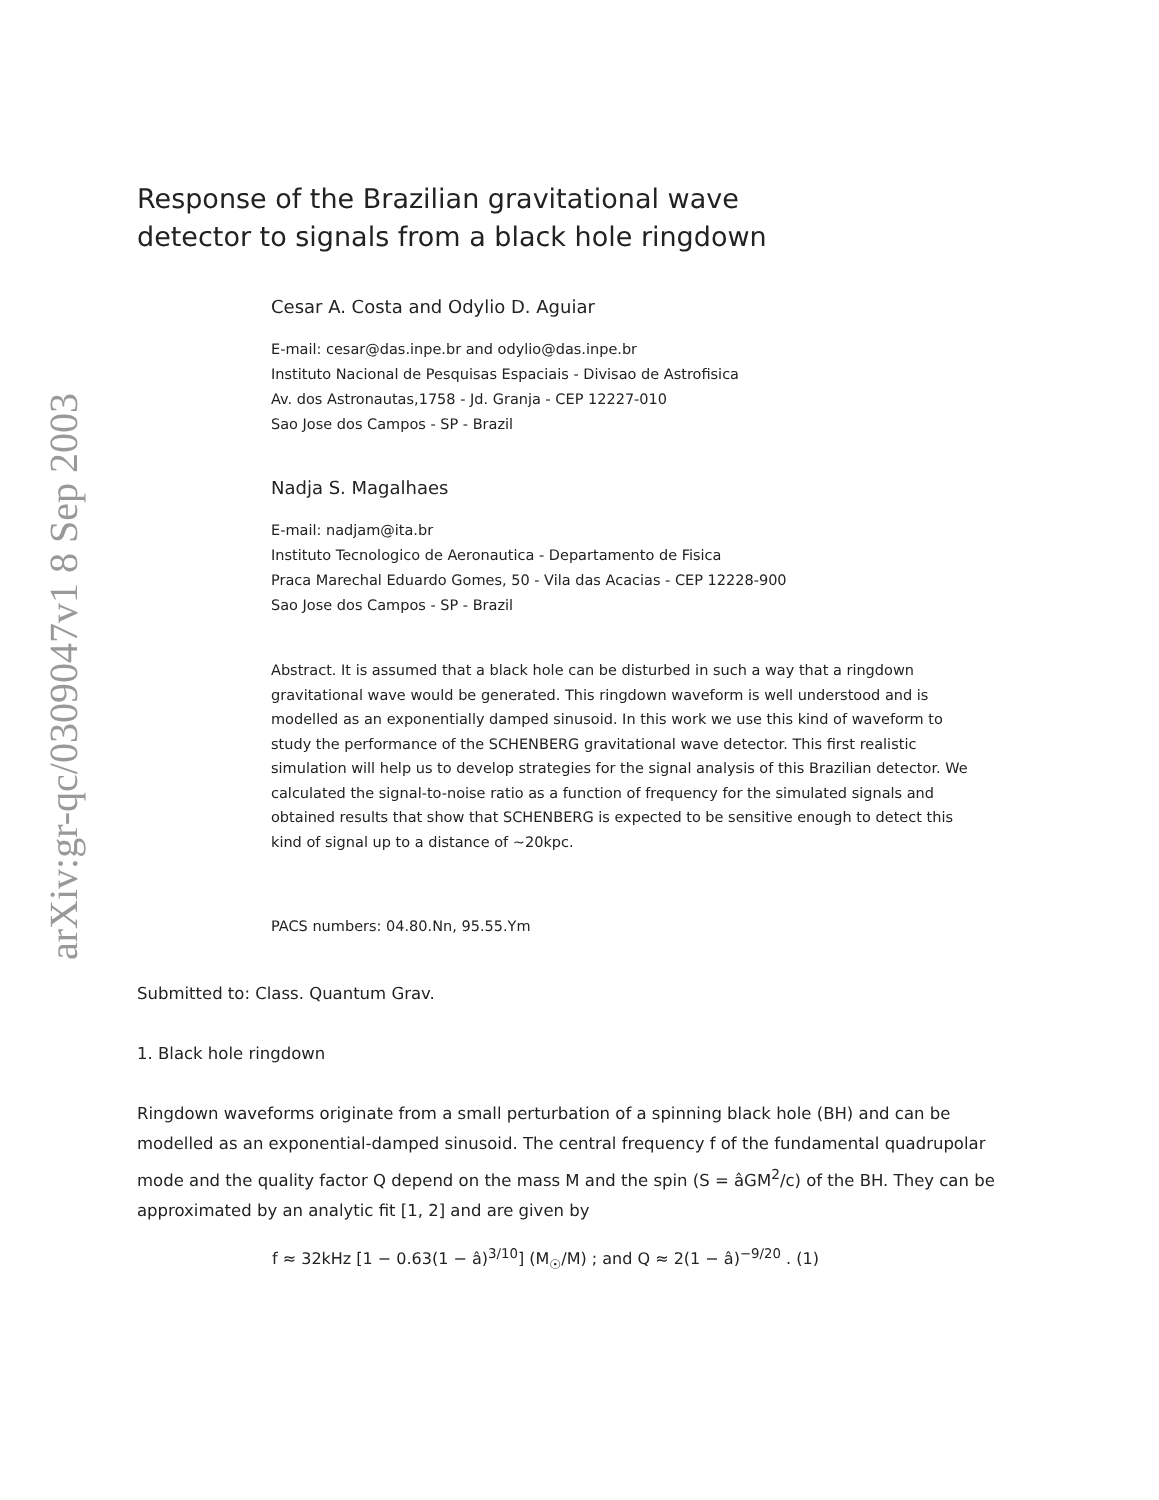arXiv:gr-qc/0309047v1 8 Sep 2003
Response of the Brazilian gravitational wave
detector to signals from a black hole ringdown
Cesar A. Costa and Odylio D. Aguiar
E-mail: cesar@das.inpe.br and odylio@das.inpe.br
Instituto Nacional de Pesquisas Espaciais - Divisao de Astrofisica
Av. dos Astronautas,1758 - Jd. Granja - CEP 12227-010
Sao Jose dos Campos - SP - Brazil
Nadja S. Magalhaes
E-mail: nadjam@ita.br
Instituto Tecnologico de Aeronautica - Departamento de Fisica
Praca Marechal Eduardo Gomes, 50 - Vila das Acacias - CEP 12228-900
Sao Jose dos Campos - SP - Brazil
Abstract. It is assumed that a black hole can be disturbed in such a way that a ringdown gravitational wave would be generated. This ringdown waveform is well understood and is modelled as an exponentially damped sinusoid. In this work we use this kind of waveform to study the performance of the SCHENBERG gravitational wave detector. This first realistic simulation will help us to develop strategies for the signal analysis of this Brazilian detector. We calculated the signal-to-noise ratio as a function of frequency for the simulated signals and obtained results that show that SCHENBERG is expected to be sensitive enough to detect this kind of signal up to a distance of ~20kpc.
PACS numbers: 04.80.Nn, 95.55.Ym
Submitted to: Class. Quantum Grav.
1. Black hole ringdown
Ringdown waveforms originate from a small perturbation of a spinning black hole (BH) and can be modelled as an exponential-damped sinusoid. The central frequency f of the fundamental quadrupolar mode and the quality factor Q depend on the mass M and the spin (S = âGM<sup>2</sup>/c) of the BH. They can be approximated by an analytic fit [1, 2] and are given by
f ≈ 32kHz [1 − 0.63(1 − â)<sup>3/10</sup>] (M<sub>☉</sub>/M) ; and Q ≈ 2(1 − â)<sup>−9/20</sup> . (1)